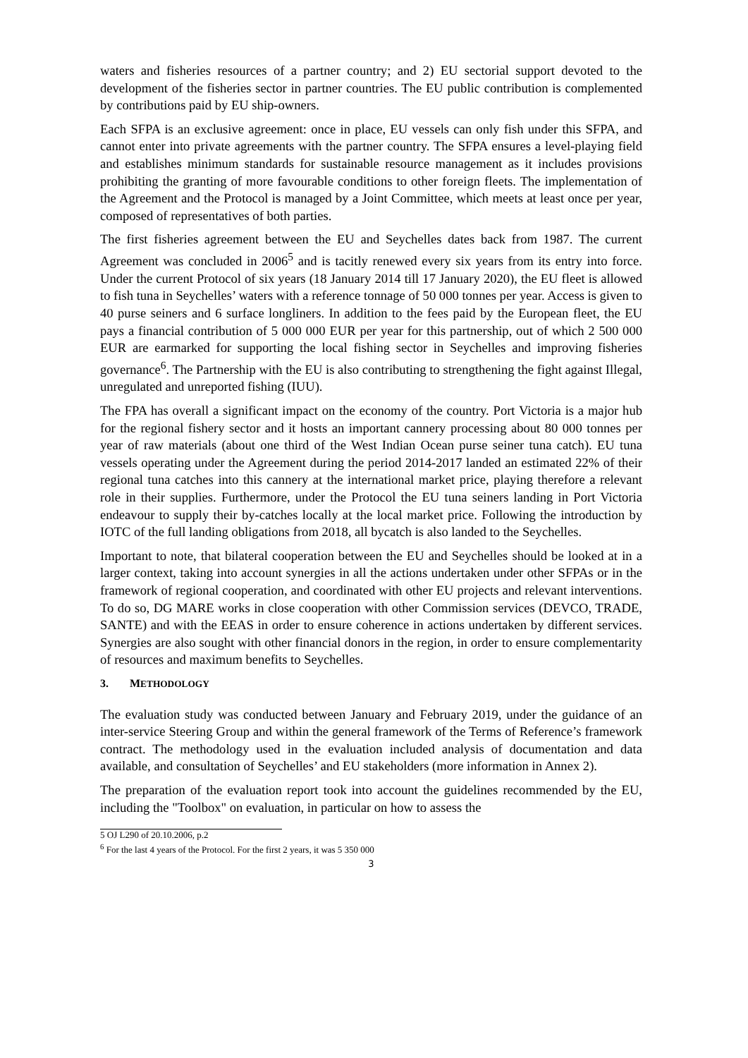waters and fisheries resources of a partner country; and 2) EU sectorial support devoted to the development of the fisheries sector in partner countries. The EU public contribution is complemented by contributions paid by EU ship-owners.
Each SFPA is an exclusive agreement: once in place, EU vessels can only fish under this SFPA, and cannot enter into private agreements with the partner country. The SFPA ensures a level-playing field and establishes minimum standards for sustainable resource management as it includes provisions prohibiting the granting of more favourable conditions to other foreign fleets. The implementation of the Agreement and the Protocol is managed by a Joint Committee, which meets at least once per year, composed of representatives of both parties.
The first fisheries agreement between the EU and Seychelles dates back from 1987. The current Agreement was concluded in 2006<sup>5</sup> and is tacitly renewed every six years from its entry into force. Under the current Protocol of six years (18 January 2014 till 17 January 2020), the EU fleet is allowed to fish tuna in Seychelles’ waters with a reference tonnage of 50 000 tonnes per year. Access is given to 40 purse seiners and 6 surface longliners. In addition to the fees paid by the European fleet, the EU pays a financial contribution of 5 000 000 EUR per year for this partnership, out of which 2 500 000 EUR are earmarked for supporting the local fishing sector in Seychelles and improving fisheries governance<sup>6</sup>. The Partnership with the EU is also contributing to strengthening the fight against Illegal, unregulated and unreported fishing (IUU).
The FPA has overall a significant impact on the economy of the country. Port Victoria is a major hub for the regional fishery sector and it hosts an important cannery processing about 80 000 tonnes per year of raw materials (about one third of the West Indian Ocean purse seiner tuna catch). EU tuna vessels operating under the Agreement during the period 2014-2017 landed an estimated 22% of their regional tuna catches into this cannery at the international market price, playing therefore a relevant role in their supplies. Furthermore, under the Protocol the EU tuna seiners landing in Port Victoria endeavour to supply their by-catches locally at the local market price. Following the introduction by IOTC of the full landing obligations from 2018, all bycatch is also landed to the Seychelles.
Important to note, that bilateral cooperation between the EU and Seychelles should be looked at in a larger context, taking into account synergies in all the actions undertaken under other SFPAs or in the framework of regional cooperation, and coordinated with other EU projects and relevant interventions. To do so, DG MARE works in close cooperation with other Commission services (DEVCO, TRADE, SANTE) and with the EEAS in order to ensure coherence in actions undertaken by different services. Synergies are also sought with other financial donors in the region, in order to ensure complementarity of resources and maximum benefits to Seychelles.
3. METHODOLOGY
The evaluation study was conducted between January and February 2019, under the guidance of an inter-service Steering Group and within the general framework of the Terms of Reference’s framework contract. The methodology used in the evaluation included analysis of documentation and data available, and consultation of Seychelles’ and EU stakeholders (more information in Annex 2).
The preparation of the evaluation report took into account the guidelines recommended by the EU, including the "Toolbox" on evaluation, in particular on how to assess the
5 OJ L290 of 20.10.2006, p.2
<sup>6</sup> For the last 4 years of the Protocol. For the first 2 years, it was 5 350 000
3